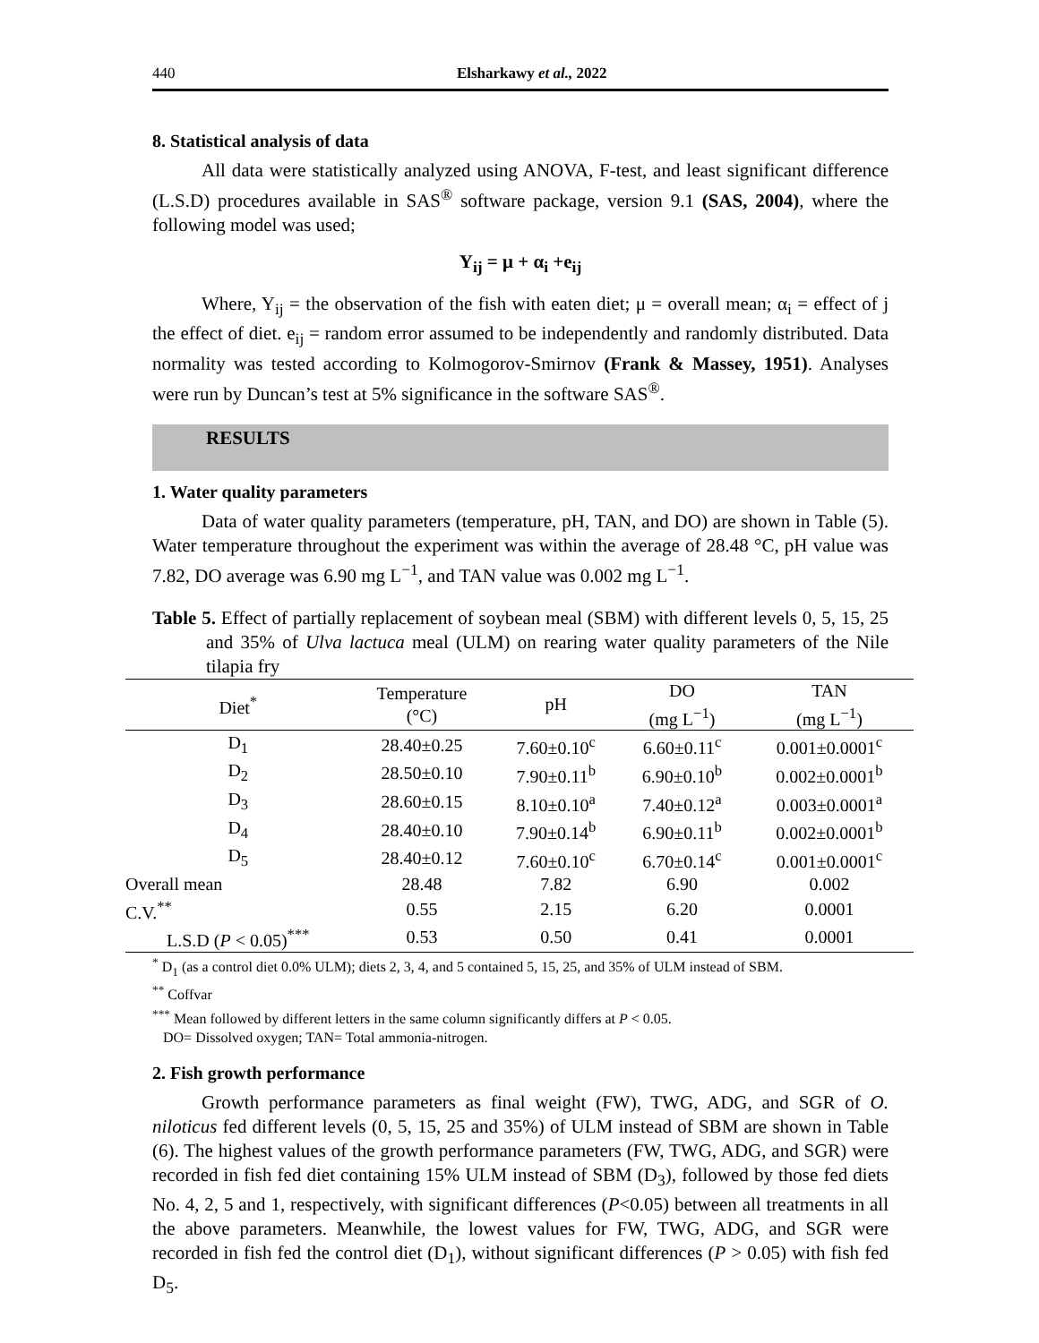440 Elsharkawy et al., 2022
8. Statistical analysis of data
All data were statistically analyzed using ANOVA, F-test, and least significant difference (L.S.D) procedures available in SAS<sup>®</sup> software package, version 9.1 (SAS, 2004), where the following model was used;
Y<sub>ij</sub> = μ + α<sub>i</sub> +e<sub>ij</sub>
Where, Y<sub>ij</sub> = the observation of the fish with eaten diet; μ = overall mean; α<sub>i</sub> = effect of j the effect of diet. e<sub>ij</sub> = random error assumed to be independently and randomly distributed. Data normality was tested according to Kolmogorov-Smirnov (Frank & Massey, 1951). Analyses were run by Duncan’s test at 5% significance in the software SAS<sup>®</sup>.
RESULTS
1. Water quality parameters
Data of water quality parameters (temperature, pH, TAN, and DO) are shown in Table (5). Water temperature throughout the experiment was within the average of 28.48 °C, pH value was 7.82, DO average was 6.90 mg L<sup>−1</sup>, and TAN value was 0.002 mg L<sup>−1</sup>.
Table 5. Effect of partially replacement of soybean meal (SBM) with different levels 0, 5, 15, 25 and 35% of Ulva lactuca meal (ULM) on rearing water quality parameters of the Nile tilapia fry
| Diet<sup>*</sup> | Temperature (°C) | pH | DO (mg L<sup>−1</sup>) | TAN (mg L<sup>−1</sup>) |
| --- | --- | --- | --- | --- |
| D<sub>1</sub> | 28.40±0.25 | 7.60±0.10<sup>c</sup> | 6.60±0.11<sup>c</sup> | 0.001±0.0001<sup>c</sup> |
| D<sub>2</sub> | 28.50±0.10 | 7.90±0.11<sup>b</sup> | 6.90±0.10<sup>b</sup> | 0.002±0.0001<sup>b</sup> |
| D<sub>3</sub> | 28.60±0.15 | 8.10±0.10<sup>a</sup> | 7.40±0.12<sup>a</sup> | 0.003±0.0001<sup>a</sup> |
| D<sub>4</sub> | 28.40±0.10 | 7.90±0.14<sup>b</sup> | 6.90±0.11<sup>b</sup> | 0.002±0.0001<sup>b</sup> |
| D<sub>5</sub> | 28.40±0.12 | 7.60±0.10<sup>c</sup> | 6.70±0.14<sup>c</sup> | 0.001±0.0001<sup>c</sup> |
| Overall mean | 28.48 | 7.82 | 6.90 | 0.002 |
| C.V.<sup>**</sup> | 0.55 | 2.15 | 6.20 | 0.0001 |
| L.S.D ( P < 0.05)<sup>***</sup> | 0.53 | 0.50 | 0.41 | 0.0001 |
<sup>*</sup> D<sub>1</sub> (as a control diet 0.0% ULM); diets 2, 3, 4, and 5 contained 5, 15, 25, and 35% of ULM instead of SBM.
<sup>**</sup> Coffvar
<sup>***</sup> Mean followed by different letters in the same column significantly differs at P < 0.05.
DO= Dissolved oxygen; TAN= Total ammonia-nitrogen.
2. Fish growth performance
Growth performance parameters as final weight (FW), TWG, ADG, and SGR of O. niloticus fed different levels (0, 5, 15, 25 and 35%) of ULM instead of SBM are shown in Table (6). The highest values of the growth performance parameters (FW, TWG, ADG, and SGR) were recorded in fish fed diet containing 15% ULM instead of SBM (D<sub>3</sub>), followed by those fed diets No. 4, 2, 5 and 1, respectively, with significant differences (P<0.05) between all treatments in all the above parameters. Meanwhile, the lowest values for FW, TWG, ADG, and SGR were recorded in fish fed the control diet (D<sub>1</sub>), without significant differences (P > 0.05) with fish fed D<sub>5</sub>.